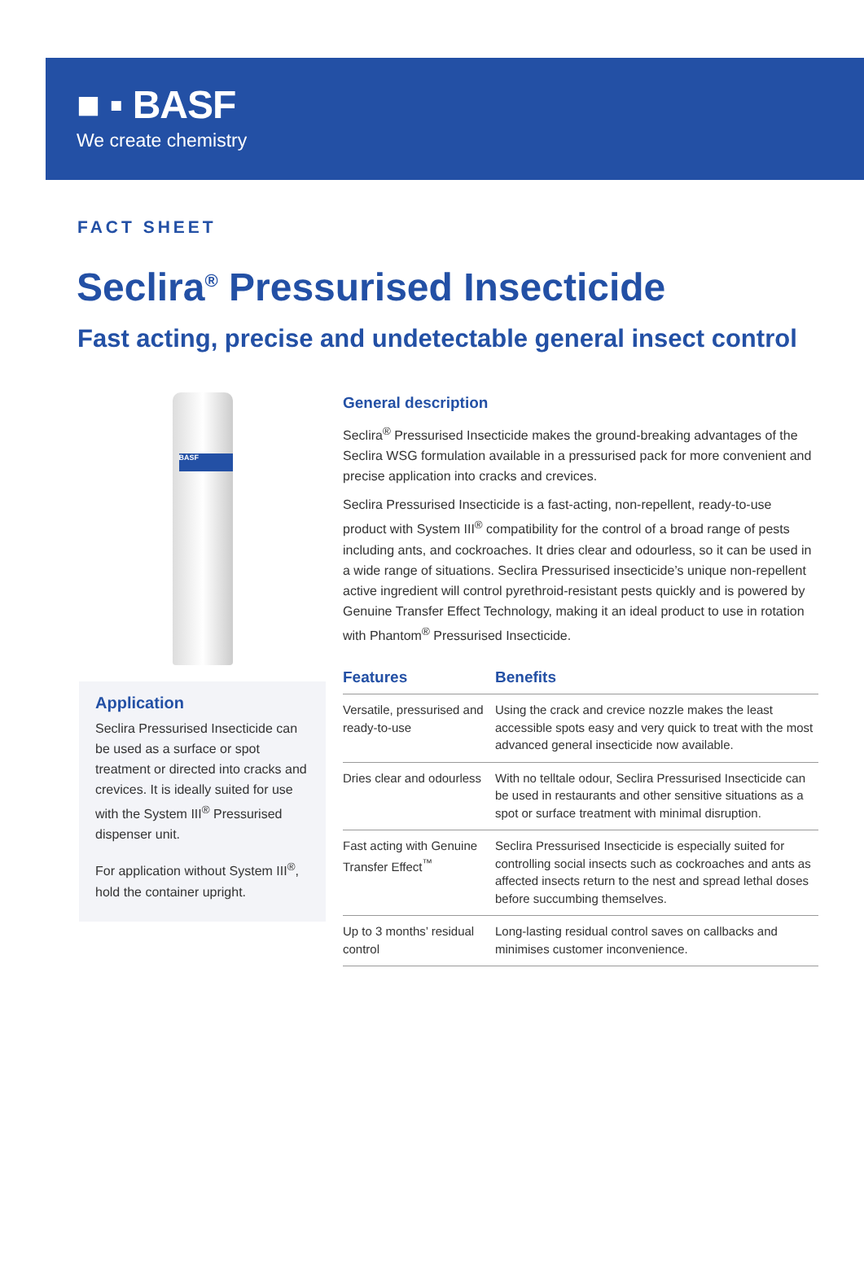■ ▪ BASF
We create chemistry
FACT SHEET
Seclira<sup>®</sup> Pressurised Insecticide
Fast acting, precise and undetectable general insect control
BASF
Application
Seclira Pressurised Insecticide can be used as a surface or spot treatment or directed into cracks and crevices. It is ideally suited for use with the System III<sup>®</sup> Pressurised dispenser unit.
For application without System III<sup>®</sup>, hold the container upright.
General description
Seclira<sup>®</sup> Pressurised Insecticide makes the ground-breaking advantages of the Seclira WSG formulation available in a pressurised pack for more convenient and precise application into cracks and crevices.
Seclira Pressurised Insecticide is a fast-acting, non-repellent, ready-to-use product with System III<sup>®</sup> compatibility for the control of a broad range of pests including ants, and cockroaches. It dries clear and odourless, so it can be used in a wide range of situations. Seclira Pressurised insecticide’s unique non-repellent active ingredient will control pyrethroid-resistant pests quickly and is powered by Genuine Transfer Effect Technology, making it an ideal product to use in rotation with Phantom<sup>®</sup> Pressurised Insecticide.
| Features | Benefits |
| --- | --- |
| Versatile, pressurised and ready-to-use | Using the crack and crevice nozzle makes the least accessible spots easy and very quick to treat with the most advanced general insecticide now available. |
| Dries clear and odourless | With no telltale odour, Seclira Pressurised Insecticide can be used in restaurants and other sensitive situations as a spot or surface treatment with minimal disruption. |
| Fast acting with Genuine Transfer Effect<sup>™</sup> | Seclira Pressurised Insecticide is especially suited for controlling social insects such as cockroaches and ants as affected insects return to the nest and spread lethal doses before succumbing themselves. |
| Up to 3 months’ residual control | Long-lasting residual control saves on callbacks and minimises customer inconvenience. |